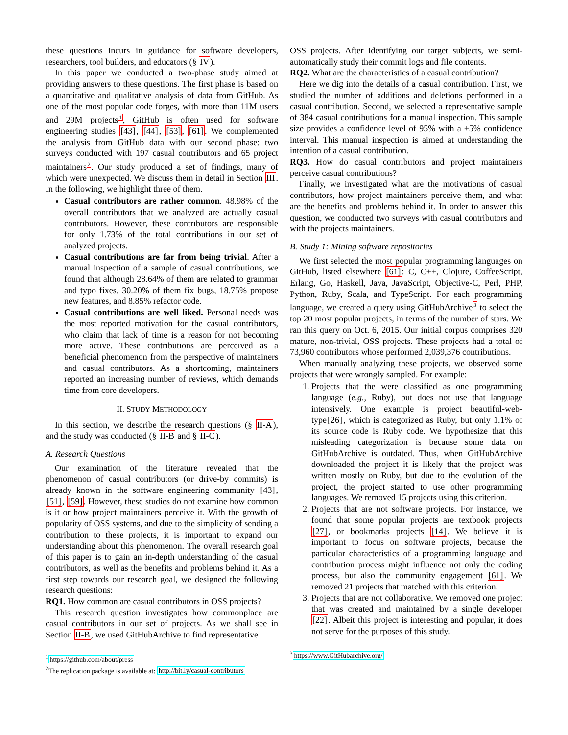these questions incurs in guidance for software developers, researchers, tool builders, and educators (§ IV).
In this paper we conducted a two-phase study aimed at providing answers to these questions. The first phase is based on a quantitative and qualitative analysis of data from GitHub. As one of the most popular code forges, with more than 11M users and 29M projects<sup>1</sup>, GitHub is often used for software engineering studies [43], [44], [53], [61]. We complemented the analysis from GitHub data with our second phase: two surveys conducted with 197 casual contributors and 65 project maintainers<sup>2</sup>. Our study produced a set of findings, many of which were unexpected. We discuss them in detail in Section III. In the following, we highlight three of them.
Casual contributors are rather common. 48.98% of the overall contributors that we analyzed are actually casual contributors. However, these contributors are responsible for only 1.73% of the total contributions in our set of analyzed projects.
Casual contributions are far from being trivial. After a manual inspection of a sample of casual contributions, we found that although 28.64% of them are related to grammar and typo fixes, 30.20% of them fix bugs, 18.75% propose new features, and 8.85% refactor code.
Casual contributions are well liked. Personal needs was the most reported motivation for the casual contributors, who claim that lack of time is a reason for not becoming more active. These contributions are perceived as a beneficial phenomenon from the perspective of maintainers and casual contributors. As a shortcoming, maintainers reported an increasing number of reviews, which demands time from core developers.
II. STUDY METHODOLOGY
In this section, we describe the research questions (§ II-A), and the study was conducted (§ II-B and § II-C).
A. Research Questions
Our examination of the literature revealed that the phenomenon of casual contributors (or drive-by commits) is already known in the software engineering community [43], [51], [59]. However, these studies do not examine how common is it or how project maintainers perceive it. With the growth of popularity of OSS systems, and due to the simplicity of sending a contribution to these projects, it is important to expand our understanding about this phenomenon. The overall research goal of this paper is to gain an in-depth understanding of the casual contributors, as well as the benefits and problems behind it. As a first step towards our research goal, we designed the following research questions:
RQ1. How common are casual contributors in OSS projects?
This research question investigates how commonplace are casual contributors in our set of projects. As we shall see in Section II-B, we used GitHubArchive to find representative
<sup>1</sup> https://github.com/about/press
<sup>2</sup> The replication package is available at: http://bit.ly/casual-contributors
OSS projects. After identifying our target subjects, we semi-automatically study their commit logs and file contents.
RQ2. What are the characteristics of a casual contribution?
Here we dig into the details of a casual contribution. First, we studied the number of additions and deletions performed in a casual contribution. Second, we selected a representative sample of 384 casual contributions for a manual inspection. This sample size provides a confidence level of 95% with a ±5% confidence interval. This manual inspection is aimed at understanding the intention of a casual contribution.
RQ3. How do casual contributors and project maintainers perceive casual contributions?
Finally, we investigated what are the motivations of casual contributors, how project maintainers perceive them, and what are the benefits and problems behind it. In order to answer this question, we conducted two surveys with casual contributors and with the projects maintainers.
B. Study 1: Mining software repositories
We first selected the most popular programming languages on GitHub, listed elsewhere [61]: C, C++, Clojure, CoffeeScript, Erlang, Go, Haskell, Java, JavaScript, Objective-C, Perl, PHP, Python, Ruby, Scala, and TypeScript. For each programming language, we created a query using GitHubArchive<sup>3</sup> to select the top 20 most popular projects, in terms of the number of stars. We ran this query on Oct. 6, 2015. Our initial corpus comprises 320 mature, non-trivial, OSS projects. These projects had a total of 73,960 contributors whose performed 2,039,376 contributions.
When manually analyzing these projects, we observed some projects that were wrongly sampled. For example:
1. Projects that the were classified as one programming language (e.g., Ruby), but does not use that language intensively. One example is project beautiful-web-type[26], which is categorized as Ruby, but only 1.1% of its source code is Ruby code. We hypothesize that this misleading categorization is because some data on GitHubArchive is outdated. Thus, when GitHubArchive downloaded the project it is likely that the project was written mostly on Ruby, but due to the evolution of the project, the project started to use other programming languages. We removed 15 projects using this criterion.
2. Projects that are not software projects. For instance, we found that some popular projects are textbook projects [27], or bookmarks projects [14]. We believe it is important to focus on software projects, because the particular characteristics of a programming language and contribution process might influence not only the coding process, but also the community engagement [61]. We removed 21 projects that matched with this criterion.
3. Projects that are not collaborative. We removed one project that was created and maintained by a single developer [22]. Albeit this project is interesting and popular, it does not serve for the purposes of this study.
<sup>3</sup> https://www.GitHubarchive.org/